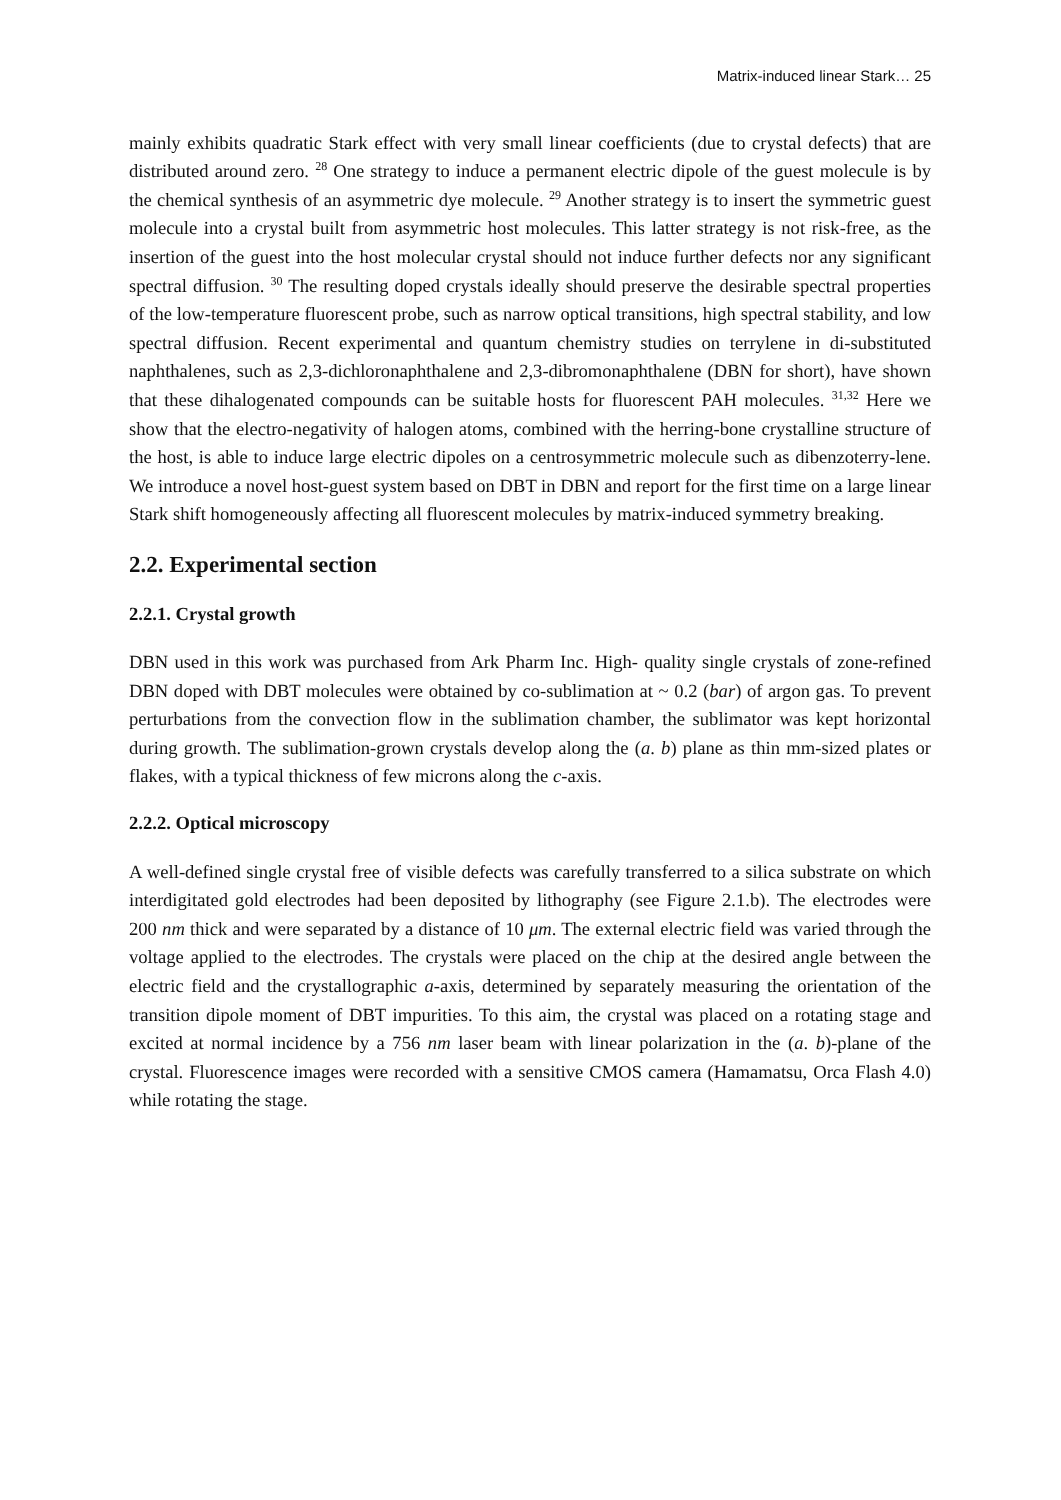Matrix-induced linear Stark… 25
mainly exhibits quadratic Stark effect with very small linear coefficients (due to crystal defects) that are distributed around zero. <sup>28</sup> One strategy to induce a permanent electric dipole of the guest molecule is by the chemical synthesis of an asymmetric dye molecule. <sup>29</sup> Another strategy is to insert the symmetric guest molecule into a crystal built from asymmetric host molecules. This latter strategy is not risk-free, as the insertion of the guest into the host molecular crystal should not induce further defects nor any significant spectral diffusion. <sup>30</sup> The resulting doped crystals ideally should preserve the desirable spectral properties of the low-temperature fluorescent probe, such as narrow optical transitions, high spectral stability, and low spectral diffusion. Recent experimental and quantum chemistry studies on terrylene in di-substituted naphthalenes, such as 2,3-dichloronaphthalene and 2,3-dibromonaphthalene (DBN for short), have shown that these dihalogenated compounds can be suitable hosts for fluorescent PAH molecules. <sup>31,32</sup> Here we show that the electro-negativity of halogen atoms, combined with the herring-bone crystalline structure of the host, is able to induce large electric dipoles on a centrosymmetric molecule such as dibenzoterry-lene. We introduce a novel host-guest system based on DBT in DBN and report for the first time on a large linear Stark shift homogeneously affecting all fluorescent molecules by matrix-induced symmetry breaking.
2.2. Experimental section
2.2.1. Crystal growth
DBN used in this work was purchased from Ark Pharm Inc. High- quality single crystals of zone-refined DBN doped with DBT molecules were obtained by co-sublimation at ~ 0.2 (bar) of argon gas. To prevent perturbations from the convection flow in the sublimation chamber, the sublimator was kept horizontal during growth. The sublimation-grown crystals develop along the (a. b) plane as thin mm-sized plates or flakes, with a typical thickness of few microns along the c-axis.
2.2.2. Optical microscopy
A well-defined single crystal free of visible defects was carefully transferred to a silica substrate on which interdigitated gold electrodes had been deposited by lithography (see Figure 2.1.b). The electrodes were 200 nm thick and were separated by a distance of 10 μm. The external electric field was varied through the voltage applied to the electrodes. The crystals were placed on the chip at the desired angle between the electric field and the crystallographic a-axis, determined by separately measuring the orientation of the transition dipole moment of DBT impurities. To this aim, the crystal was placed on a rotating stage and excited at normal incidence by a 756 nm laser beam with linear polarization in the (a. b)-plane of the crystal. Fluorescence images were recorded with a sensitive CMOS camera (Hamamatsu, Orca Flash 4.0) while rotating the stage.